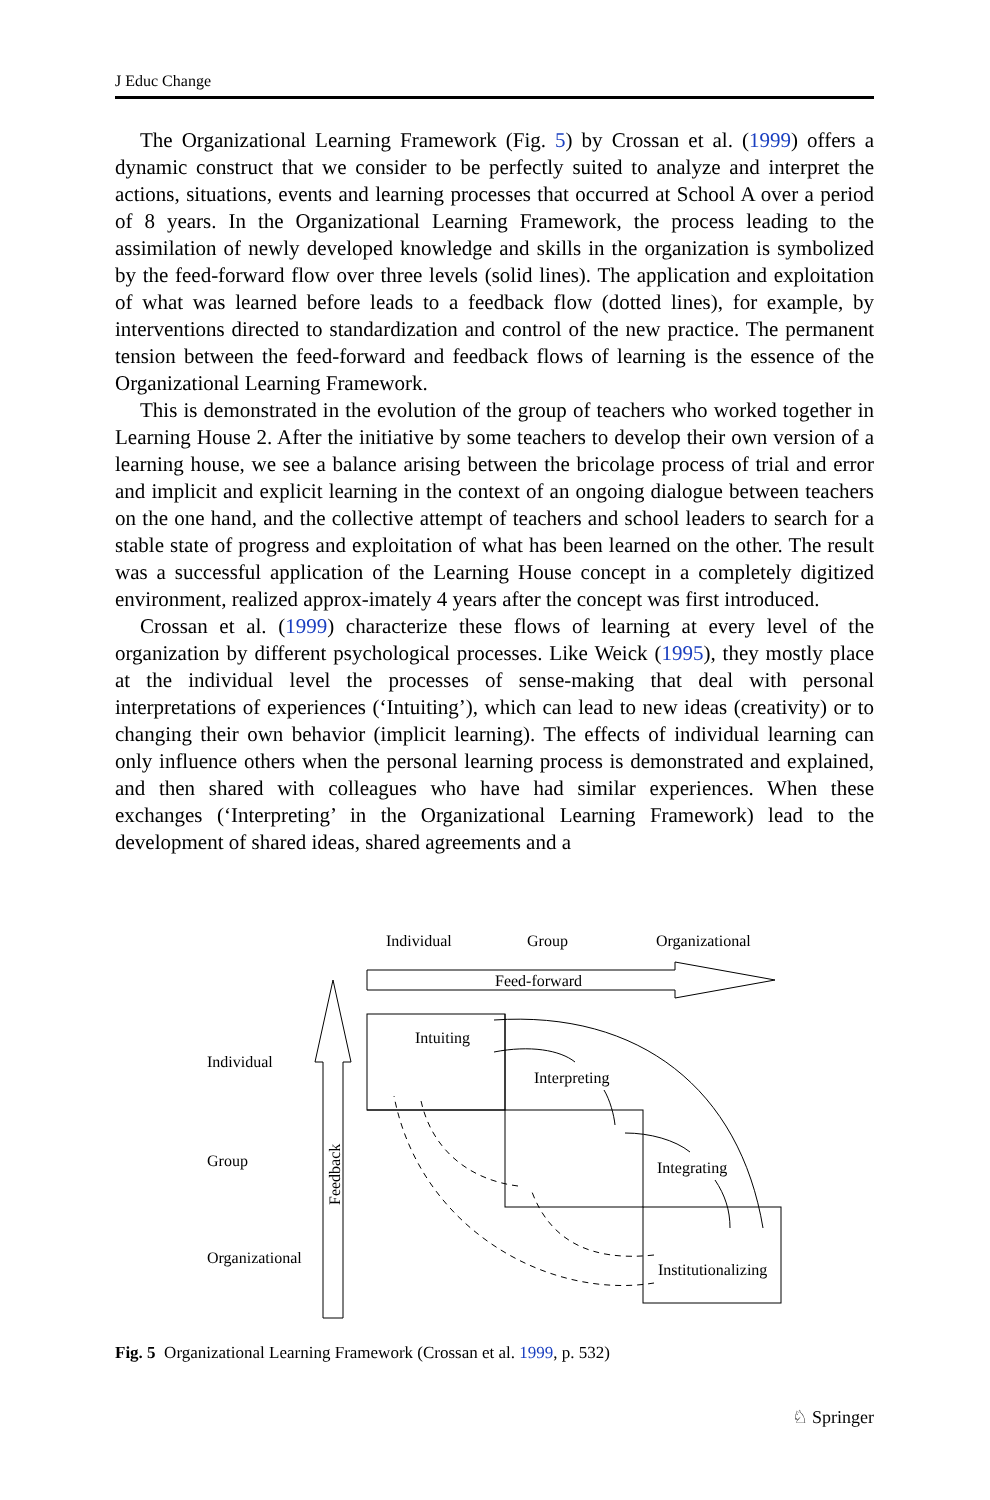J Educ Change
The Organizational Learning Framework (Fig. 5) by Crossan et al. (1999) offers a dynamic construct that we consider to be perfectly suited to analyze and interpret the actions, situations, events and learning processes that occurred at School A over a period of 8 years. In the Organizational Learning Framework, the process leading to the assimilation of newly developed knowledge and skills in the organization is symbolized by the feed-forward flow over three levels (solid lines). The application and exploitation of what was learned before leads to a feedback flow (dotted lines), for example, by interventions directed to standardization and control of the new practice. The permanent tension between the feed-forward and feedback flows of learning is the essence of the Organizational Learning Framework.
This is demonstrated in the evolution of the group of teachers who worked together in Learning House 2. After the initiative by some teachers to develop their own version of a learning house, we see a balance arising between the bricolage process of trial and error and implicit and explicit learning in the context of an ongoing dialogue between teachers on the one hand, and the collective attempt of teachers and school leaders to search for a stable state of progress and exploitation of what has been learned on the other. The result was a successful application of the Learning House concept in a completely digitized environment, realized approx-imately 4 years after the concept was first introduced.
Crossan et al. (1999) characterize these flows of learning at every level of the organization by different psychological processes. Like Weick (1995), they mostly place at the individual level the processes of sense-making that deal with personal interpretations of experiences (‘Intuiting’), which can lead to new ideas (creativity) or to changing their own behavior (implicit learning). The effects of individual learning can only influence others when the personal learning process is demonstrated and explained, and then shared with colleagues who have had similar experiences. When these exchanges (‘Interpreting’ in the Organizational Learning Framework) lead to the development of shared ideas, shared agreements and a
Individual
Group
Organizational
Feed-forward
Feedback
Individual
Group
Organizational
Intuiting
Interpreting
Integrating
Institutionalizing
Fig. 5 Organizational Learning Framework (Crossan et al. 1999, p. 532)
♘ Springer